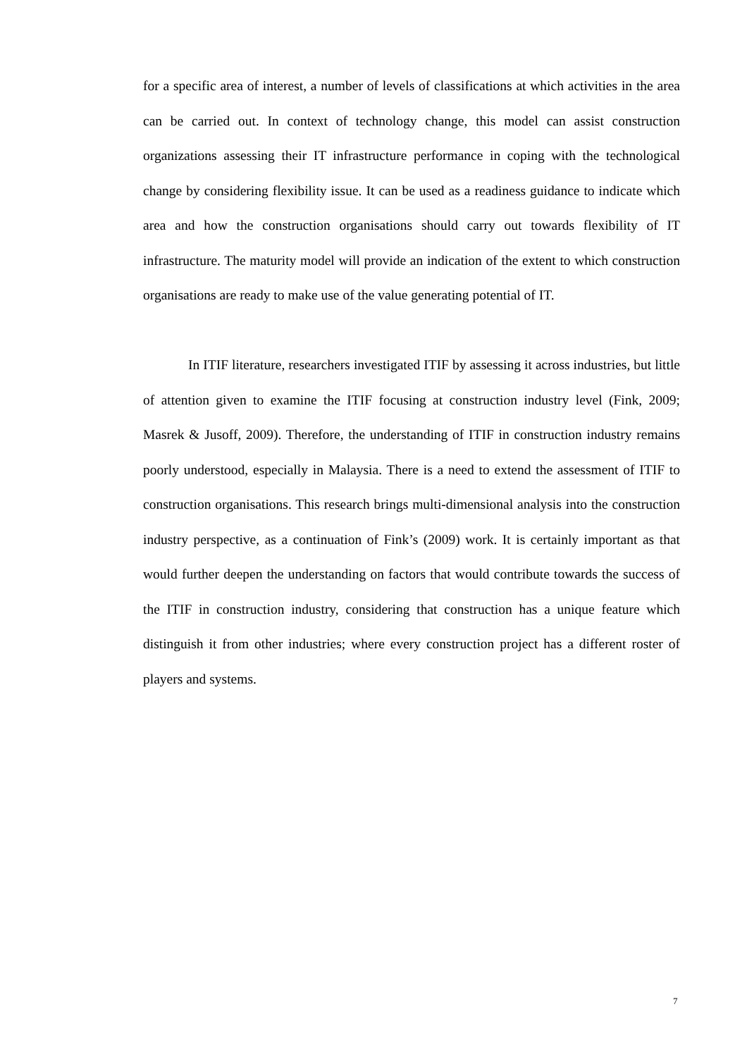for a specific area of interest, a number of levels of classifications at which activities in the area can be carried out. In context of technology change, this model can assist construction organizations assessing their IT infrastructure performance in coping with the technological change by considering flexibility issue. It can be used as a readiness guidance to indicate which area and how the construction organisations should carry out towards flexibility of IT infrastructure. The maturity model will provide an indication of the extent to which construction organisations are ready to make use of the value generating potential of IT.
In ITIF literature, researchers investigated ITIF by assessing it across industries, but little of attention given to examine the ITIF focusing at construction industry level (Fink, 2009; Masrek & Jusoff, 2009). Therefore, the understanding of ITIF in construction industry remains poorly understood, especially in Malaysia. There is a need to extend the assessment of ITIF to construction organisations. This research brings multi-dimensional analysis into the construction industry perspective, as a continuation of Fink’s (2009) work. It is certainly important as that would further deepen the understanding on factors that would contribute towards the success of the ITIF in construction industry, considering that construction has a unique feature which distinguish it from other industries; where every construction project has a different roster of players and systems.
7